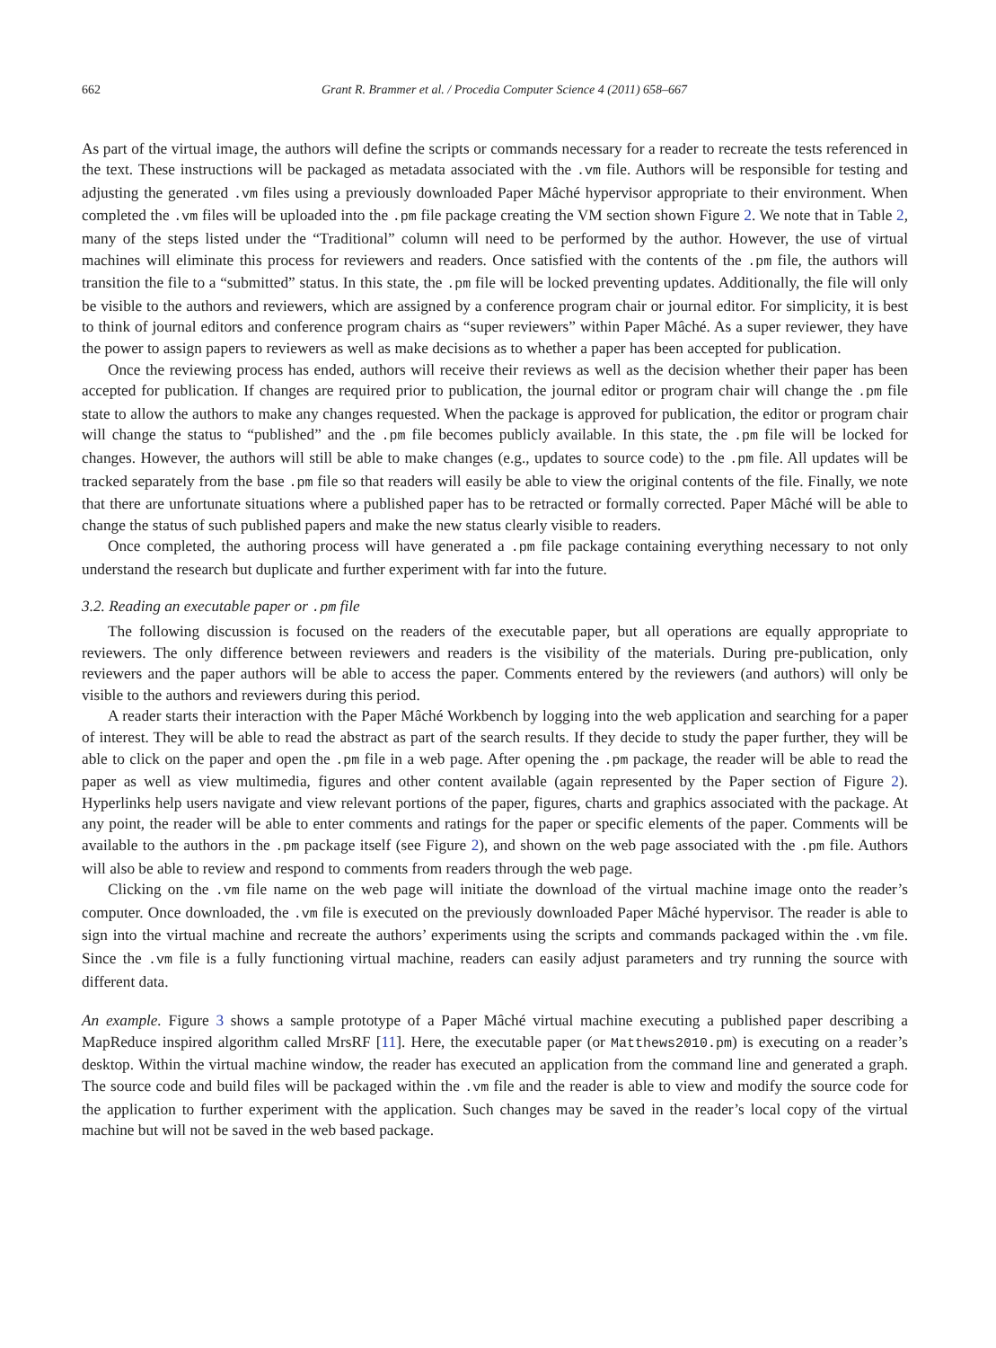662 Grant R. Brammer et al. / Procedia Computer Science 4 (2011) 658–667
As part of the virtual image, the authors will define the scripts or commands necessary for a reader to recreate the tests referenced in the text. These instructions will be packaged as metadata associated with the .vm file. Authors will be responsible for testing and adjusting the generated .vm files using a previously downloaded Paper Mâché hypervisor appropriate to their environment. When completed the .vm files will be uploaded into the .pm file package creating the VM section shown Figure 2. We note that in Table 2, many of the steps listed under the “Traditional” column will need to be performed by the author. However, the use of virtual machines will eliminate this process for reviewers and readers. Once satisfied with the contents of the .pm file, the authors will transition the file to a “submitted” status. In this state, the .pm file will be locked preventing updates. Additionally, the file will only be visible to the authors and reviewers, which are assigned by a conference program chair or journal editor. For simplicity, it is best to think of journal editors and conference program chairs as “super reviewers” within Paper Mâché. As a super reviewer, they have the power to assign papers to reviewers as well as make decisions as to whether a paper has been accepted for publication.
Once the reviewing process has ended, authors will receive their reviews as well as the decision whether their paper has been accepted for publication. If changes are required prior to publication, the journal editor or program chair will change the .pm file state to allow the authors to make any changes requested. When the package is approved for publication, the editor or program chair will change the status to “published” and the .pm file becomes publicly available. In this state, the .pm file will be locked for changes. However, the authors will still be able to make changes (e.g., updates to source code) to the .pm file. All updates will be tracked separately from the base .pm file so that readers will easily be able to view the original contents of the file. Finally, we note that there are unfortunate situations where a published paper has to be retracted or formally corrected. Paper Mâché will be able to change the status of such published papers and make the new status clearly visible to readers.
Once completed, the authoring process will have generated a .pm file package containing everything necessary to not only understand the research but duplicate and further experiment with far into the future.
3.2. Reading an executable paper or .pm file
The following discussion is focused on the readers of the executable paper, but all operations are equally appropriate to reviewers. The only difference between reviewers and readers is the visibility of the materials. During pre-publication, only reviewers and the paper authors will be able to access the paper. Comments entered by the reviewers (and authors) will only be visible to the authors and reviewers during this period.
A reader starts their interaction with the Paper Mâché Workbench by logging into the web application and searching for a paper of interest. They will be able to read the abstract as part of the search results. If they decide to study the paper further, they will be able to click on the paper and open the .pm file in a web page. After opening the .pm package, the reader will be able to read the paper as well as view multimedia, figures and other content available (again represented by the Paper section of Figure 2). Hyperlinks help users navigate and view relevant portions of the paper, figures, charts and graphics associated with the package. At any point, the reader will be able to enter comments and ratings for the paper or specific elements of the paper. Comments will be available to the authors in the .pm package itself (see Figure 2), and shown on the web page associated with the .pm file. Authors will also be able to review and respond to comments from readers through the web page.
Clicking on the .vm file name on the web page will initiate the download of the virtual machine image onto the reader’s computer. Once downloaded, the .vm file is executed on the previously downloaded Paper Mâché hypervisor. The reader is able to sign into the virtual machine and recreate the authors’ experiments using the scripts and commands packaged within the .vm file. Since the .vm file is a fully functioning virtual machine, readers can easily adjust parameters and try running the source with different data.
An example. Figure 3 shows a sample prototype of a Paper Mâché virtual machine executing a published paper describing a MapReduce inspired algorithm called MrsRF [11]. Here, the executable paper (or Matthews2010.pm) is executing on a reader’s desktop. Within the virtual machine window, the reader has executed an application from the command line and generated a graph. The source code and build files will be packaged within the .vm file and the reader is able to view and modify the source code for the application to further experiment with the application. Such changes may be saved in the reader’s local copy of the virtual machine but will not be saved in the web based package.